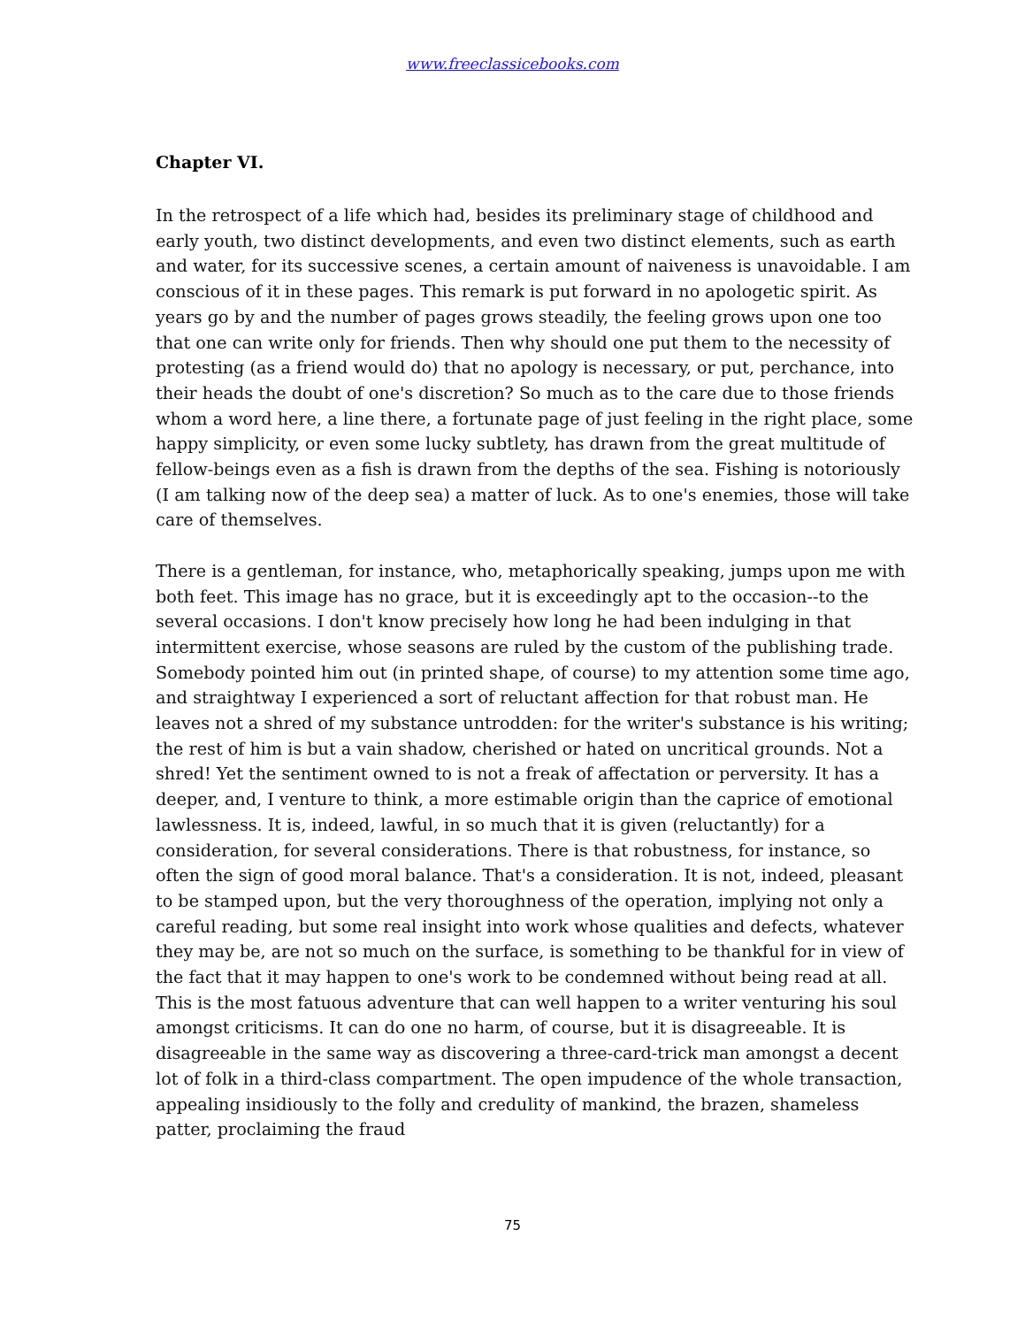www.freeclassicebooks.com
Chapter VI.
In the retrospect of a life which had, besides its preliminary stage of childhood and early youth, two distinct developments, and even two distinct elements, such as earth and water, for its successive scenes, a certain amount of naiveness is unavoidable. I am conscious of it in these pages. This remark is put forward in no apologetic spirit. As years go by and the number of pages grows steadily, the feeling grows upon one too that one can write only for friends. Then why should one put them to the necessity of protesting (as a friend would do) that no apology is necessary, or put, perchance, into their heads the doubt of one's discretion? So much as to the care due to those friends whom a word here, a line there, a fortunate page of just feeling in the right place, some happy simplicity, or even some lucky subtlety, has drawn from the great multitude of fellow-beings even as a fish is drawn from the depths of the sea. Fishing is notoriously (I am talking now of the deep sea) a matter of luck. As to one's enemies, those will take care of themselves.
There is a gentleman, for instance, who, metaphorically speaking, jumps upon me with both feet. This image has no grace, but it is exceedingly apt to the occasion--to the several occasions. I don't know precisely how long he had been indulging in that intermittent exercise, whose seasons are ruled by the custom of the publishing trade. Somebody pointed him out (in printed shape, of course) to my attention some time ago, and straightway I experienced a sort of reluctant affection for that robust man. He leaves not a shred of my substance untrodden: for the writer's substance is his writing; the rest of him is but a vain shadow, cherished or hated on uncritical grounds. Not a shred! Yet the sentiment owned to is not a freak of affectation or perversity. It has a deeper, and, I venture to think, a more estimable origin than the caprice of emotional lawlessness. It is, indeed, lawful, in so much that it is given (reluctantly) for a consideration, for several considerations. There is that robustness, for instance, so often the sign of good moral balance. That's a consideration. It is not, indeed, pleasant to be stamped upon, but the very thoroughness of the operation, implying not only a careful reading, but some real insight into work whose qualities and defects, whatever they may be, are not so much on the surface, is something to be thankful for in view of the fact that it may happen to one's work to be condemned without being read at all. This is the most fatuous adventure that can well happen to a writer venturing his soul amongst criticisms. It can do one no harm, of course, but it is disagreeable. It is disagreeable in the same way as discovering a three-card-trick man amongst a decent lot of folk in a third-class compartment. The open impudence of the whole transaction, appealing insidiously to the folly and credulity of mankind, the brazen, shameless patter, proclaiming the fraud
75